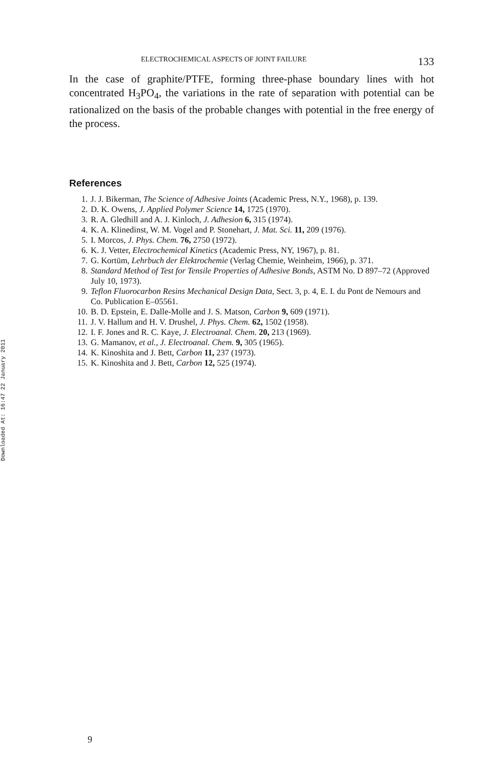Downloaded At: 16:47 22 January 2011
ELECTROCHEMICAL ASPECTS OF JOINT FAILURE 133
In the case of graphite/PTFE, forming three-phase boundary lines with hot concentrated H<sub>3</sub>PO<sub>4</sub>, the variations in the rate of separation with potential can be rationalized on the basis of the probable changes with potential in the free energy of the process.
References
1. J. J. Bikerman, The Science of Adhesive Joints (Academic Press, N.Y., 1968), p. 139.
2. D. K. Owens, J. Applied Polymer Science 14, 1725 (1970).
3. R. A. Gledhill and A. J. Kinloch, J. Adhesion 6, 315 (1974).
4. K. A. Klinedinst, W. M. Vogel and P. Stonehart, J. Mat. Sci. 11, 209 (1976).
5. I. Morcos, J. Phys. Chem. 76, 2750 (1972).
6. K. J. Vetter, Electrochemical Kinetics (Academic Press, NY, 1967), p. 81.
7. G. Kortüm, Lehrbuch der Elektrochemie (Verlag Chemie, Weinheim, 1966), p. 371.
8. Standard Method of Test for Tensile Properties of Adhesive Bonds, ASTM No. D 897–72 (Approved July 10, 1973).
9. Teflon Fluorocarbon Resins Mechanical Design Data, Sect. 3, p. 4, E. I. du Pont de Nemours and Co. Publication E–05561.
10. B. D. Epstein, E. Dalle-Molle and J. S. Matson, Carbon 9, 609 (1971).
11. J. V. Hallum and H. V. Drushel, J. Phys. Chem. 62, 1502 (1958).
12. I. F. Jones and R. C. Kaye, J. Electroanal. Chem. 20, 213 (1969).
13. G. Mamanov, et al., J. Electroanal. Chem. 9, 305 (1965).
14. K. Kinoshita and J. Bett, Carbon 11, 237 (1973).
15. K. Kinoshita and J. Bett, Carbon 12, 525 (1974).
9